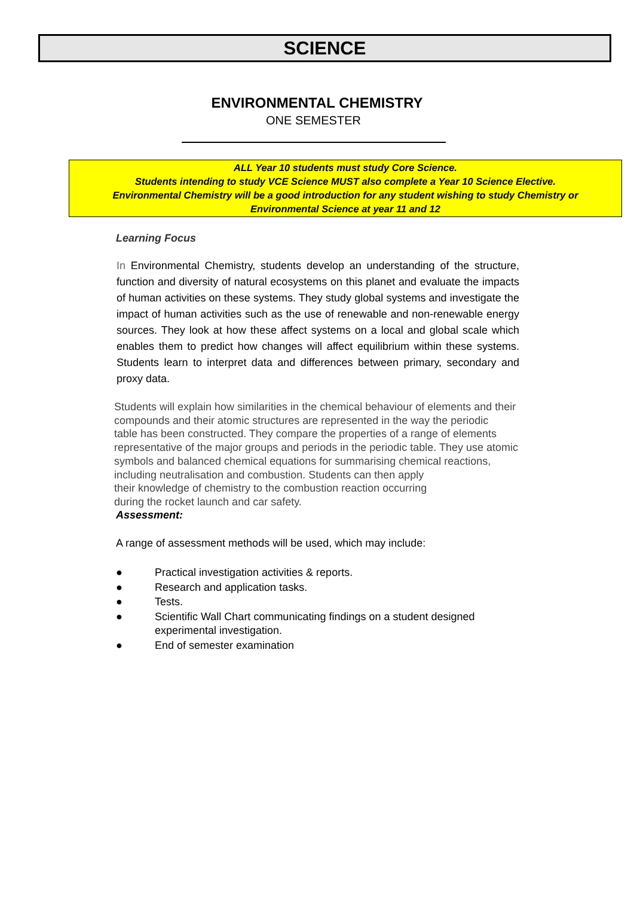SCIENCE
ENVIRONMENTAL CHEMISTRY
ONE SEMESTER
ALL Year 10 students must study Core Science.
Students intending to study VCE Science MUST also complete a Year 10 Science Elective.
Environmental Chemistry will be a good introduction for any student wishing to study Chemistry or
Environmental Science at year 11 and 12
Learning Focus
In Environmental Chemistry, students develop an understanding of the structure, function and diversity of natural ecosystems on this planet and evaluate the impacts of human activities on these systems. They study global systems and investigate the impact of human activities such as the use of renewable and non-renewable energy sources. They look at how these affect systems on a local and global scale which enables them to predict how changes will affect equilibrium within these systems. Students learn to interpret data and differences between primary, secondary and proxy data.
Students will explain how similarities in the chemical behaviour of elements and their
compounds and their atomic structures are represented in the way the periodic
table has been constructed. They compare the properties of a range of elements
representative of the major groups and periods in the periodic table. They use atomic
symbols and balanced chemical equations for summarising chemical reactions,
including neutralisation and combustion. Students can then apply
their knowledge of chemistry to the combustion reaction occurring
during the rocket launch and car safety.
Assessment:
A range of assessment methods will be used, which may include:
● Practical investigation activities & reports.
● Research and application tasks.
● Tests.
● Scientific Wall Chart communicating findings on a student designed
experimental investigation.
● End of semester examination